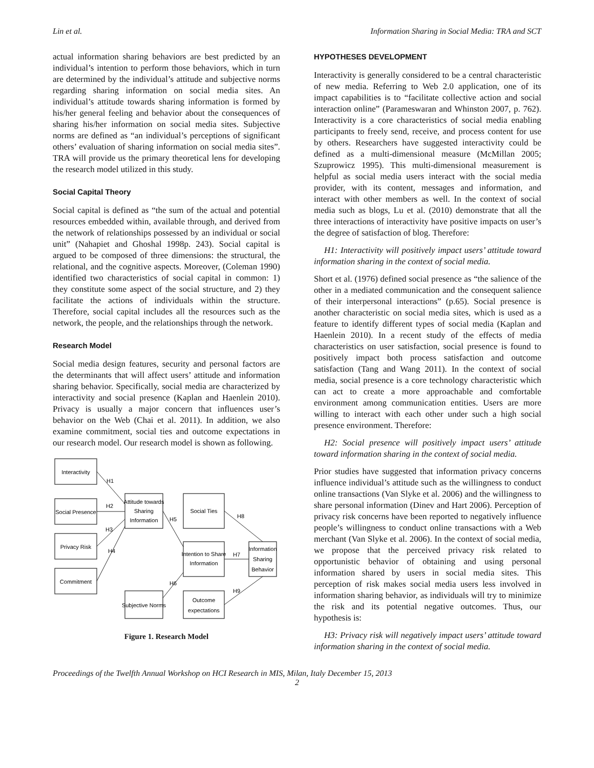Lin et al. Information Sharing in Social Media: TRA and SCT
actual information sharing behaviors are best predicted by an individual’s intention to perform those behaviors, which in turn are determined by the individual’s attitude and subjective norms regarding sharing information on social media sites. An individual’s attitude towards sharing information is formed by his/her general feeling and behavior about the consequences of sharing his/her information on social media sites. Subjective norms are defined as “an individual’s perceptions of significant others’ evaluation of sharing information on social media sites”. TRA will provide us the primary theoretical lens for developing the research model utilized in this study.
Social Capital Theory
Social capital is defined as “the sum of the actual and potential resources embedded within, available through, and derived from the network of relationships possessed by an individual or social unit” (Nahapiet and Ghoshal 1998p. 243). Social capital is argued to be composed of three dimensions: the structural, the relational, and the cognitive aspects. Moreover, (Coleman 1990) identified two characteristics of social capital in common: 1) they constitute some aspect of the social structure, and 2) they facilitate the actions of individuals within the structure. Therefore, social capital includes all the resources such as the network, the people, and the relationships through the network.
Research Model
Social media design features, security and personal factors are the determinants that will affect users’ attitude and information sharing behavior. Specifically, social media are characterized by interactivity and social presence (Kaplan and Haenlein 2010). Privacy is usually a major concern that influences user’s behavior on the Web (Chai et al. 2011). In addition, we also examine commitment, social ties and outcome expectations in our research model. Our research model is shown as following.
Interactivity
Social Presence
Privacy Risk
Commitment
Attitude towards
Sharing
Information
Social Ties
Intention to Share
Information
Information
Sharing
Behavior
Subjective Norms
Outcome
expectations
H1
H2
H3
H4
H5
H6
H7
H8
H9
Figure 1. Research Model
HYPOTHESES DEVELOPMENT
Interactivity is generally considered to be a central characteristic of new media. Referring to Web 2.0 application, one of its impact capabilities is to “facilitate collective action and social interaction online” (Parameswaran and Whinston 2007, p. 762). Interactivity is a core characteristics of social media enabling participants to freely send, receive, and process content for use by others. Researchers have suggested interactivity could be defined as a multi-dimensional measure (McMillan 2005; Szuprowicz 1995). This multi-dimensional measurement is helpful as social media users interact with the social media provider, with its content, messages and information, and interact with other members as well. In the context of social media such as blogs, Lu et al. (2010) demonstrate that all the three interactions of interactivity have positive impacts on user’s the degree of satisfaction of blog. Therefore:
H1: Interactivity will positively impact users’ attitude toward information sharing in the context of social media.
Short et al. (1976) defined social presence as “the salience of the other in a mediated communication and the consequent salience of their interpersonal interactions” (p.65). Social presence is another characteristic on social media sites, which is used as a feature to identify different types of social media (Kaplan and Haenlein 2010). In a recent study of the effects of media characteristics on user satisfaction, social presence is found to positively impact both process satisfaction and outcome satisfaction (Tang and Wang 2011). In the context of social media, social presence is a core technology characteristic which can act to create a more approachable and comfortable environment among communication entities. Users are more willing to interact with each other under such a high social presence environment. Therefore:
H2: Social presence will positively impact users’ attitude toward information sharing in the context of social media.
Prior studies have suggested that information privacy concerns influence individual’s attitude such as the willingness to conduct online transactions (Van Slyke et al. 2006) and the willingness to share personal information (Dinev and Hart 2006). Perception of privacy risk concerns have been reported to negatively influence people’s willingness to conduct online transactions with a Web merchant (Van Slyke et al. 2006). In the context of social media, we propose that the perceived privacy risk related to opportunistic behavior of obtaining and using personal information shared by users in social media sites. This perception of risk makes social media users less involved in information sharing behavior, as individuals will try to minimize the risk and its potential negative outcomes. Thus, our hypothesis is:
H3: Privacy risk will negatively impact users’ attitude toward information sharing in the context of social media.
Proceedings of the Twelfth Annual Workshop on HCI Research in MIS, Milan, Italy December 15, 2013
2